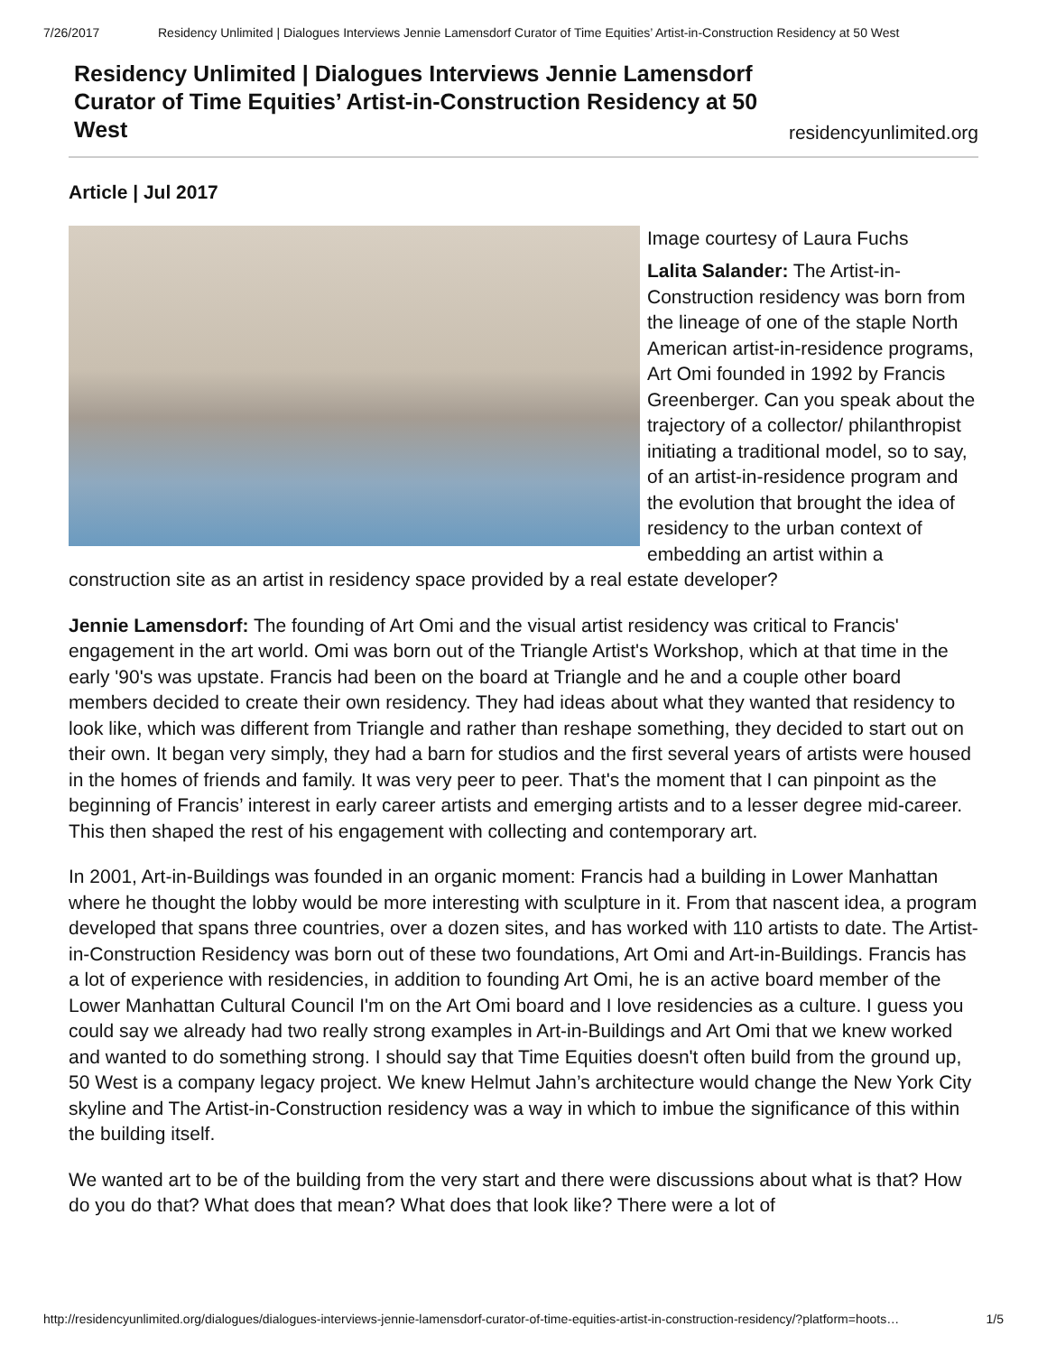7/26/2017 Residency Unlimited | Dialogues Interviews Jennie Lamensdorf Curator of Time Equities’ Artist-in-Construction Residency at 50 West
Residency Unlimited | Dialogues Interviews Jennie Lamensdorf Curator of Time Equities’ Artist-in-Construction Residency at 50 West
residencyunlimited.org
Article | Jul 2017
Image courtesy of Laura Fuchs
Lalita Salander: The Artist-in-Construction residency was born from the lineage of one of the staple North American artist-in-residence programs, Art Omi founded in 1992 by Francis Greenberger. Can you speak about the trajectory of a collector/ philanthropist initiating a traditional model, so to say, of an artist-in-residence program and the evolution that brought the idea of residency to the urban context of embedding an artist within a construction site as an artist in residency space provided by a real estate developer?
Jennie Lamensdorf: The founding of Art Omi and the visual artist residency was critical to Francis' engagement in the art world. Omi was born out of the Triangle Artist's Workshop, which at that time in the early '90's was upstate. Francis had been on the board at Triangle and he and a couple other board members decided to create their own residency. They had ideas about what they wanted that residency to look like, which was different from Triangle and rather than reshape something, they decided to start out on their own. It began very simply, they had a barn for studios and the first several years of artists were housed in the homes of friends and family. It was very peer to peer. That's the moment that I can pinpoint as the beginning of Francis’ interest in early career artists and emerging artists and to a lesser degree mid-career. This then shaped the rest of his engagement with collecting and contemporary art.
In 2001, Art-in-Buildings was founded in an organic moment: Francis had a building in Lower Manhattan where he thought the lobby would be more interesting with sculpture in it. From that nascent idea, a program developed that spans three countries, over a dozen sites, and has worked with 110 artists to date. The Artist-in-Construction Residency was born out of these two foundations, Art Omi and Art-in-Buildings. Francis has a lot of experience with residencies, in addition to founding Art Omi, he is an active board member of the Lower Manhattan Cultural Council I'm on the Art Omi board and I love residencies as a culture. I guess you could say we already had two really strong examples in Art-in-Buildings and Art Omi that we knew worked and wanted to do something strong. I should say that Time Equities doesn't often build from the ground up, 50 West is a company legacy project. We knew Helmut Jahn’s architecture would change the New York City skyline and The Artist-in-Construction residency was a way in which to imbue the significance of this within the building itself.
We wanted art to be of the building from the very start and there were discussions about what is that? How do you do that? What does that mean? What does that look like? There were a lot of
http://residencyunlimited.org/dialogues/dialogues-interviews-jennie-lamensdorf-curator-of-time-equities-artist-in-construction-residency/?platform=hoots… 1/5